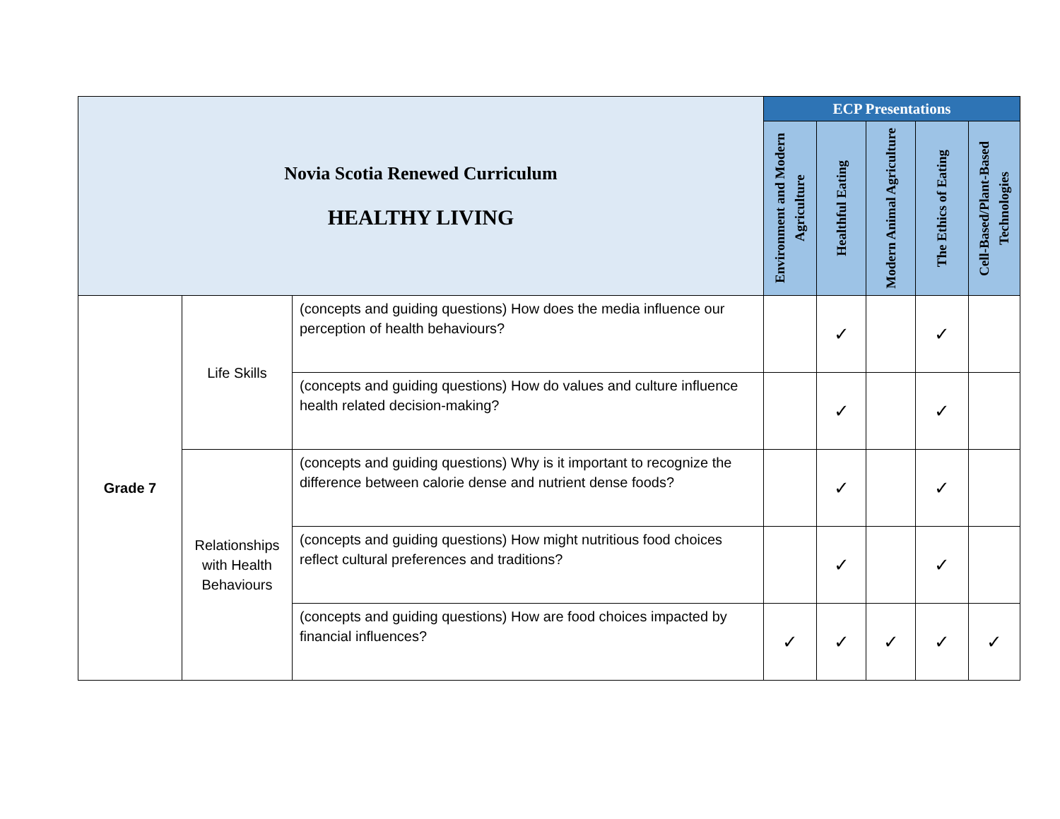| Novia Scotia Renewed Curriculum HEALTHY LIVING | | | ECP Presentations | | | | |
| | | | Environment and Modern Agriculture | Healthful Eating | Modern Animal Agriculture | The Ethics of Eating | Cell-Based/Plant-Based Technologies |
| Grade 7 | Life Skills | (concepts and guiding questions) How does the media influence our perception of health behaviours? | | ✓ | | ✓ | |
| | | (concepts and guiding questions) How do values and culture influence health related decision-making? | | ✓ | | ✓ | |
| | Relationships with Health Behaviours | (concepts and guiding questions) Why is it important to recognize the difference between calorie dense and nutrient dense foods? | | ✓ | | ✓ | |
| | | (concepts and guiding questions) How might nutritious food choices reflect cultural preferences and traditions? | | ✓ | | ✓ | |
| | | (concepts and guiding questions) How are food choices impacted by financial influences? | ✓ | ✓ | ✓ | ✓ | ✓ |